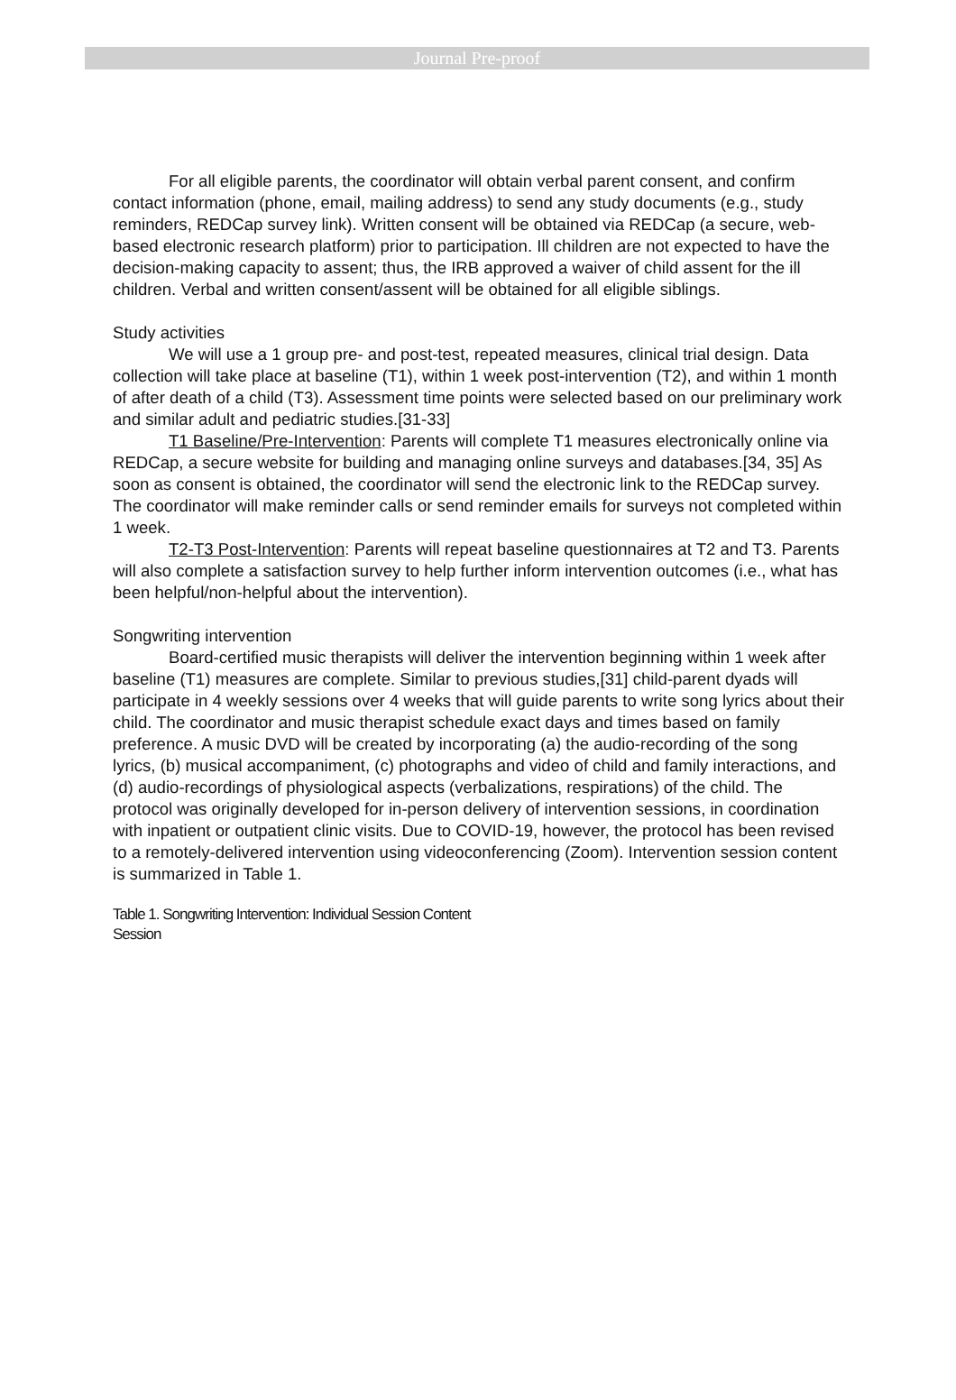Journal Pre-proof
For all eligible parents, the coordinator will obtain verbal parent consent, and confirm contact information (phone, email, mailing address) to send any study documents (e.g., study reminders, REDCap survey link). Written consent will be obtained via REDCap (a secure, web-based electronic research platform) prior to participation. Ill children are not expected to have the decision-making capacity to assent; thus, the IRB approved a waiver of child assent for the ill children. Verbal and written consent/assent will be obtained for all eligible siblings.
Study activities
We will use a 1 group pre- and post-test, repeated measures, clinical trial design. Data collection will take place at baseline (T1), within 1 week post-intervention (T2), and within 1 month of after death of a child (T3). Assessment time points were selected based on our preliminary work and similar adult and pediatric studies.[31-33]
T1 Baseline/Pre-Intervention: Parents will complete T1 measures electronically online via REDCap, a secure website for building and managing online surveys and databases.[34, 35] As soon as consent is obtained, the coordinator will send the electronic link to the REDCap survey. The coordinator will make reminder calls or send reminder emails for surveys not completed within 1 week.
T2-T3 Post-Intervention: Parents will repeat baseline questionnaires at T2 and T3. Parents will also complete a satisfaction survey to help further inform intervention outcomes (i.e., what has been helpful/non-helpful about the intervention).
Songwriting intervention
Board-certified music therapists will deliver the intervention beginning within 1 week after baseline (T1) measures are complete. Similar to previous studies,[31] child-parent dyads will participate in 4 weekly sessions over 4 weeks that will guide parents to write song lyrics about their child. The coordinator and music therapist schedule exact days and times based on family preference. A music DVD will be created by incorporating (a) the audio-recording of the song lyrics, (b) musical accompaniment, (c) photographs and video of child and family interactions, and (d) audio-recordings of physiological aspects (verbalizations, respirations) of the child. The protocol was originally developed for in-person delivery of intervention sessions, in coordination with inpatient or outpatient clinic visits. Due to COVID-19, however, the protocol has been revised to a remotely-delivered intervention using videoconferencing (Zoom). Intervention session content is summarized in Table 1.
Table 1. Songwriting Intervention: Individual Session Content
Session